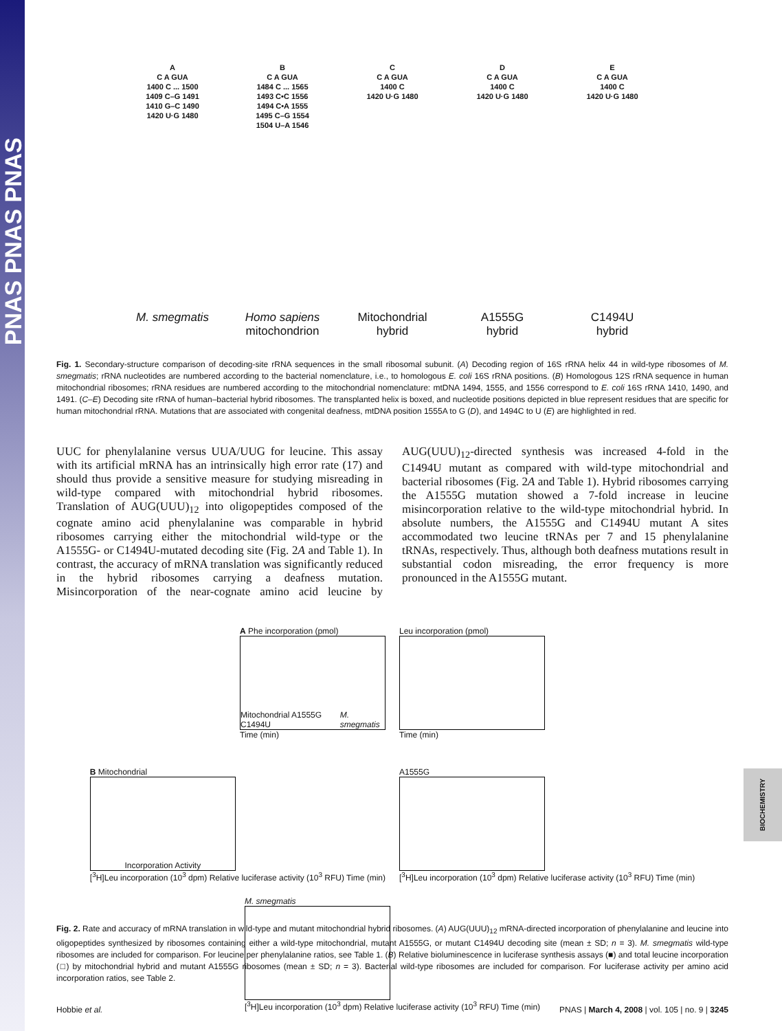PNAS PNAS PNAS
BIOCHEMISTRY
A
C A GUA
1400 C ... 1500
1409 C–G 1491
1410 G–C 1490
1420 U·G 1480
M. smegmatis
B
C A GUA
1484 C ... 1565
1493 C•C 1556
1494 C•A 1555
1495 C–G 1554
1504 U–A 1546
Homo sapiens
mitochondrion
C
C A GUA
1400 C
1420 U·G 1480
Mitochondrial
hybrid
D
C A GUA
1400 C
1420 U·G 1480
A1555G
hybrid
E
C A GUA
1400 C
1420 U·G 1480
C1494U
hybrid
Fig. 1. Secondary-structure comparison of decoding-site rRNA sequences in the small ribosomal subunit. (A) Decoding region of 16S rRNA helix 44 in wild-type ribosomes of M. smegmatis; rRNA nucleotides are numbered according to the bacterial nomenclature, i.e., to homologous E. coli 16S rRNA positions. (B) Homologous 12S rRNA sequence in human mitochondrial ribosomes; rRNA residues are numbered according to the mitochondrial nomenclature: mtDNA 1494, 1555, and 1556 correspond to E. coli 16S rRNA 1410, 1490, and 1491. (C–E) Decoding site rRNA of human–bacterial hybrid ribosomes. The transplanted helix is boxed, and nucleotide positions depicted in blue represent residues that are specific for human mitochondrial rRNA. Mutations that are associated with congenital deafness, mtDNA position 1555A to G (D), and 1494C to U (E) are highlighted in red.
UUC for phenylalanine versus UUA/UUG for leucine. This assay with its artificial mRNA has an intrinsically high error rate (17) and should thus provide a sensitive measure for studying misreading in wild-type compared with mitochondrial hybrid ribosomes. Translation of AUG(UUU)<sub>12</sub> into oligopeptides composed of the cognate amino acid phenylalanine was comparable in hybrid ribosomes carrying either the mitochondrial wild-type or the A1555G- or C1494U-mutated decoding site (Fig. 2A and Table 1). In contrast, the accuracy of mRNA translation was significantly reduced in the hybrid ribosomes carrying a deafness mutation. Misincorporation of the near-cognate amino acid leucine by AUG(UUU)<sub>12</sub>-directed synthesis was increased 4-fold in the C1494U mutant as compared with wild-type mitochondrial and bacterial ribosomes (Fig. 2A and Table 1). Hybrid ribosomes carrying the A1555G mutation showed a 7-fold increase in leucine misincorporation relative to the wild-type mitochondrial hybrid. In absolute numbers, the A1555G and C1494U mutant A sites accommodated two leucine tRNAs per 7 and 15 phenylalanine tRNAs, respectively. Thus, although both deafness mutations result in substantial codon misreading, the error frequency is more pronounced in the A1555G mutant.
A Phe incorporation (pmol)
Mitochondrial A1555G C1494U M. smegmatis
Time (min)
Leu incorporation (pmol)
Time (min)
B Mitochondrial
Incorporation Activity
[<sup>3</sup>H]Leu incorporation (10<sup>3</sup> dpm) Relative luciferase activity (10<sup>3</sup> RFU) Time (min)
A1555G
[<sup>3</sup>H]Leu incorporation (10<sup>3</sup> dpm) Relative luciferase activity (10<sup>3</sup> RFU) Time (min)
M. smegmatis
[<sup>3</sup>H]Leu incorporation (10<sup>3</sup> dpm) Relative luciferase activity (10<sup>3</sup> RFU) Time (min)
Fig. 2. Rate and accuracy of mRNA translation in wild-type and mutant mitochondrial hybrid ribosomes. (A) AUG(UUU)<sub>12</sub> mRNA-directed incorporation of phenylalanine and leucine into oligopeptides synthesized by ribosomes containing either a wild-type mitochondrial, mutant A1555G, or mutant C1494U decoding site (mean ± SD; n = 3). M. smegmatis wild-type ribosomes are included for comparison. For leucine per phenylalanine ratios, see Table 1. (B) Relative bioluminescence in luciferase synthesis assays (■) and total leucine incorporation (□) by mitochondrial hybrid and mutant A1555G ribosomes (mean ± SD; n = 3). Bacterial wild-type ribosomes are included for comparison. For luciferase activity per amino acid incorporation ratios, see Table 2.
Hobbie et al. PNAS | March 4, 2008 | vol. 105 | no. 9 | 3245